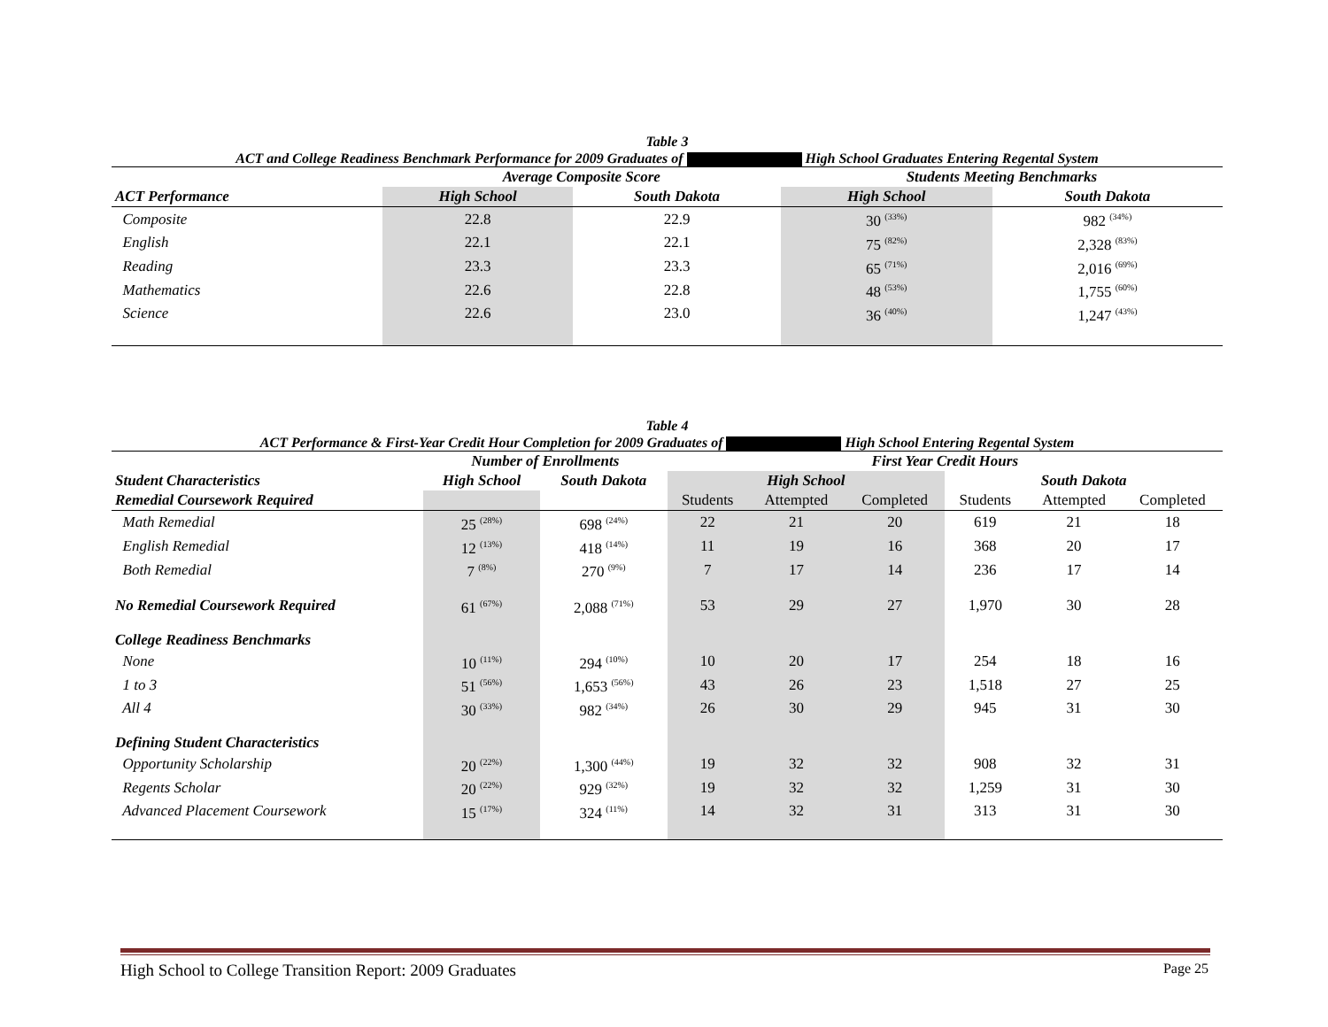Table 3
ACT and College Readiness Benchmark Performance for 2009 Graduates of High School Graduates Entering Regental System
| | Average Composite Score | | Students Meeting Benchmarks | |
| --- | --- | --- | --- | --- |
| ACT Performance | High School | South Dakota | High School | South Dakota |
| Composite | 22.8 | 22.9 | 30 <sup>(33%)</sup> | 982 <sup>(34%)</sup> |
| English | 22.1 | 22.1 | 75 <sup>(82%)</sup> | 2,328 <sup>(83%)</sup> |
| Reading | 23.3 | 23.3 | 65 <sup>(71%)</sup> | 2,016 <sup>(69%)</sup> |
| Mathematics | 22.6 | 22.8 | 48 <sup>(53%)</sup> | 1,755 <sup>(60%)</sup> |
| Science | 22.6 | 23.0 | 36 <sup>(40%)</sup> | 1,247 <sup>(43%)</sup> |
Table 4
ACT Performance & First-Year Credit Hour Completion for 2009 Graduates of High School Entering Regental System
| | Number of Enrollments | | First Year Credit Hours | | | | | |
| --- | --- | --- | --- | --- | --- | --- | --- | --- |
| Student Characteristics | High School | South Dakota | High School | | | South Dakota | | |
| Remedial Coursework Required | | | Students | Attempted | Completed | Students | Attempted | Completed |
| Math Remedial | 25 <sup>(28%)</sup> | 698 <sup>(24%)</sup> | 22 | 21 | 20 | 619 | 21 | 18 |
| English Remedial | 12 <sup>(13%)</sup> | 418 <sup>(14%)</sup> | 11 | 19 | 16 | 368 | 20 | 17 |
| Both Remedial | 7 <sup>(8%)</sup> | 270 <sup>(9%)</sup> | 7 | 17 | 14 | 236 | 17 | 14 |
| No Remedial Coursework Required | 61 <sup>(67%)</sup> | 2,088 <sup>(71%)</sup> | 53 | 29 | 27 | 1,970 | 30 | 28 |
| College Readiness Benchmarks | | | | | | | | |
| None | 10 <sup>(11%)</sup> | 294 <sup>(10%)</sup> | 10 | 20 | 17 | 254 | 18 | 16 |
| 1 to 3 | 51 <sup>(56%)</sup> | 1,653 <sup>(56%)</sup> | 43 | 26 | 23 | 1,518 | 27 | 25 |
| All 4 | 30 <sup>(33%)</sup> | 982 <sup>(34%)</sup> | 26 | 30 | 29 | 945 | 31 | 30 |
| Defining Student Characteristics | | | | | | | | |
| Opportunity Scholarship | 20 <sup>(22%)</sup> | 1,300 <sup>(44%)</sup> | 19 | 32 | 32 | 908 | 32 | 31 |
| Regents Scholar | 20 <sup>(22%)</sup> | 929 <sup>(32%)</sup> | 19 | 32 | 32 | 1,259 | 31 | 30 |
| Advanced Placement Coursework | 15 <sup>(17%)</sup> | 324 <sup>(11%)</sup> | 14 | 32 | 31 | 313 | 31 | 30 |
High School to College Transition Report: 2009 Graduates Page 25